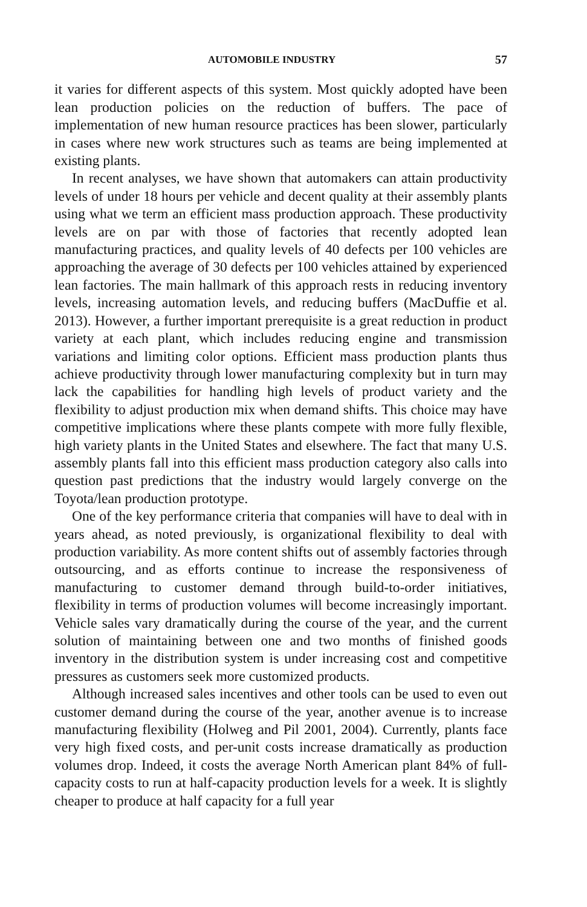AUTOMOBILE INDUSTRY 57
it varies for different aspects of this system. Most quickly adopted have been lean production policies on the reduction of buffers. The pace of implementation of new human resource practices has been slower, particularly in cases where new work structures such as teams are being implemented at existing plants.
In recent analyses, we have shown that automakers can attain productivity levels of under 18 hours per vehicle and decent quality at their assembly plants using what we term an efficient mass production approach. These productivity levels are on par with those of factories that recently adopted lean manufacturing practices, and quality levels of 40 defects per 100 vehicles are approaching the average of 30 defects per 100 vehicles attained by experienced lean factories. The main hallmark of this approach rests in reducing inventory levels, increasing automation levels, and reducing buffers (MacDuffie et al. 2013). However, a further important prerequisite is a great reduction in product variety at each plant, which includes reducing engine and transmission variations and limiting color options. Efficient mass production plants thus achieve productivity through lower manufacturing complexity but in turn may lack the capabilities for handling high levels of product variety and the flexibility to adjust production mix when demand shifts. This choice may have competitive implications where these plants compete with more fully flexible, high variety plants in the United States and elsewhere. The fact that many U.S. assembly plants fall into this efficient mass production category also calls into question past predictions that the industry would largely converge on the Toyota/lean production prototype.
One of the key performance criteria that companies will have to deal with in years ahead, as noted previously, is organizational flexibility to deal with production variability. As more content shifts out of assembly factories through outsourcing, and as efforts continue to increase the responsiveness of manufacturing to customer demand through build-to-order initiatives, flexibility in terms of production volumes will become increasingly important. Vehicle sales vary dramatically during the course of the year, and the current solution of maintaining between one and two months of finished goods inventory in the distribution system is under increasing cost and competitive pressures as customers seek more customized products.
Although increased sales incentives and other tools can be used to even out customer demand during the course of the year, another avenue is to increase manufacturing flexibility (Holweg and Pil 2001, 2004). Currently, plants face very high fixed costs, and per-unit costs increase dramatically as production volumes drop. Indeed, it costs the average North American plant 84% of full-capacity costs to run at half-capacity production levels for a week. It is slightly cheaper to produce at half capacity for a full year